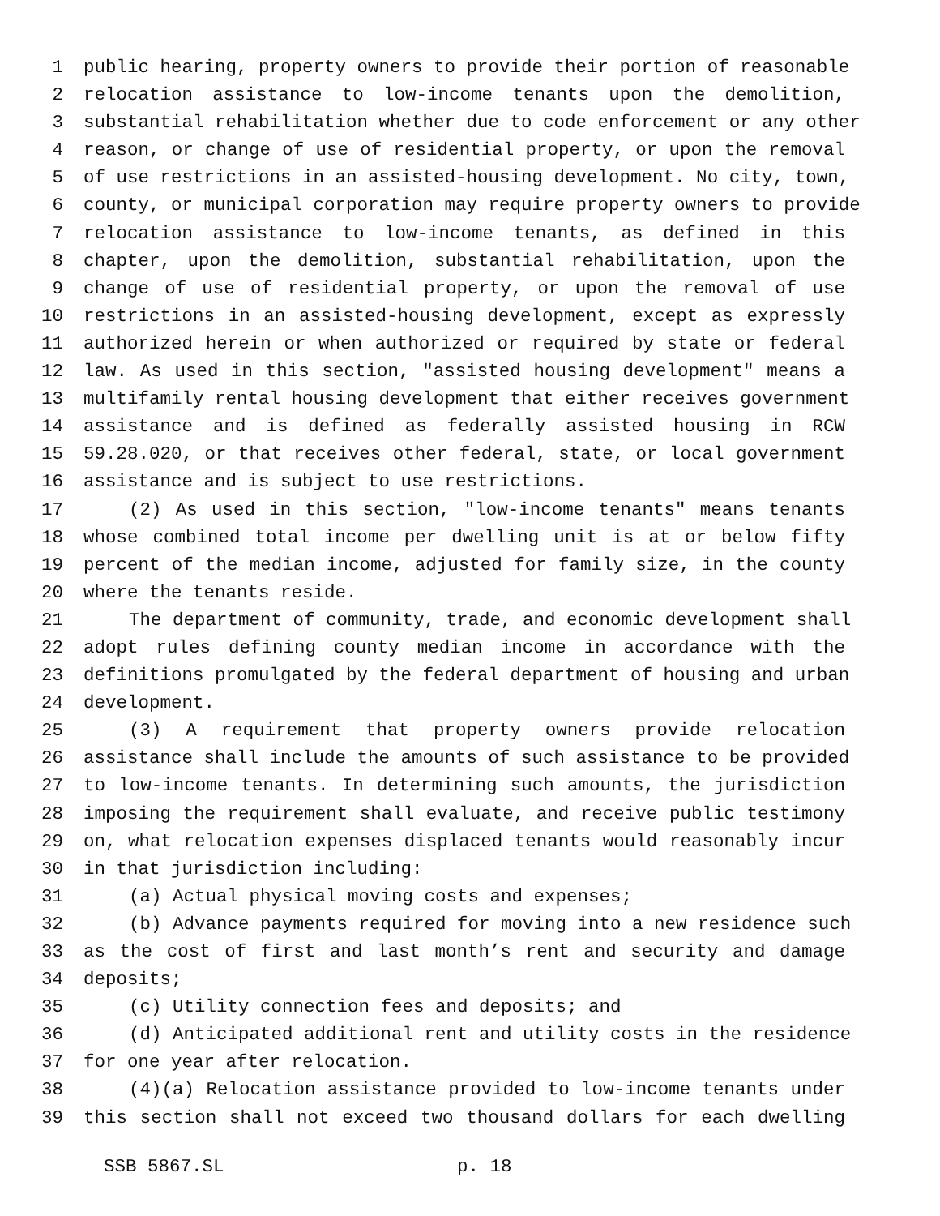1 public hearing, property owners to provide their portion of reasonable
2 relocation assistance to low-income tenants upon the demolition,
3 substantial rehabilitation whether due to code enforcement or any other
4 reason, or change of use of residential property, or upon the removal
5 of use restrictions in an assisted-housing development. No city, town,
6 county, or municipal corporation may require property owners to provide
7 relocation assistance to low-income tenants, as defined in this
8 chapter, upon the demolition, substantial rehabilitation, upon the
9 change of use of residential property, or upon the removal of use
10 restrictions in an assisted-housing development, except as expressly
11 authorized herein or when authorized or required by state or federal
12 law. As used in this section, "assisted housing development" means a
13 multifamily rental housing development that either receives government
14 assistance and is defined as federally assisted housing in RCW
15 59.28.020, or that receives other federal, state, or local government
16 assistance and is subject to use restrictions.
17 (2) As used in this section, "low-income tenants" means tenants
18 whose combined total income per dwelling unit is at or below fifty
19 percent of the median income, adjusted for family size, in the county
20 where the tenants reside.
21 The department of community, trade, and economic development shall
22 adopt rules defining county median income in accordance with the
23 definitions promulgated by the federal department of housing and urban
24 development.
25 (3) A requirement that property owners provide relocation
26 assistance shall include the amounts of such assistance to be provided
27 to low-income tenants. In determining such amounts, the jurisdiction
28 imposing the requirement shall evaluate, and receive public testimony
29 on, what relocation expenses displaced tenants would reasonably incur
30 in that jurisdiction including:
31 (a) Actual physical moving costs and expenses;
32 (b) Advance payments required for moving into a new residence such
33 as the cost of first and last month’s rent and security and damage
34 deposits;
35 (c) Utility connection fees and deposits; and
36 (d) Anticipated additional rent and utility costs in the residence
37 for one year after relocation.
38 (4)(a) Relocation assistance provided to low-income tenants under
39 this section shall not exceed two thousand dollars for each dwelling
SSB 5867.SL p. 18